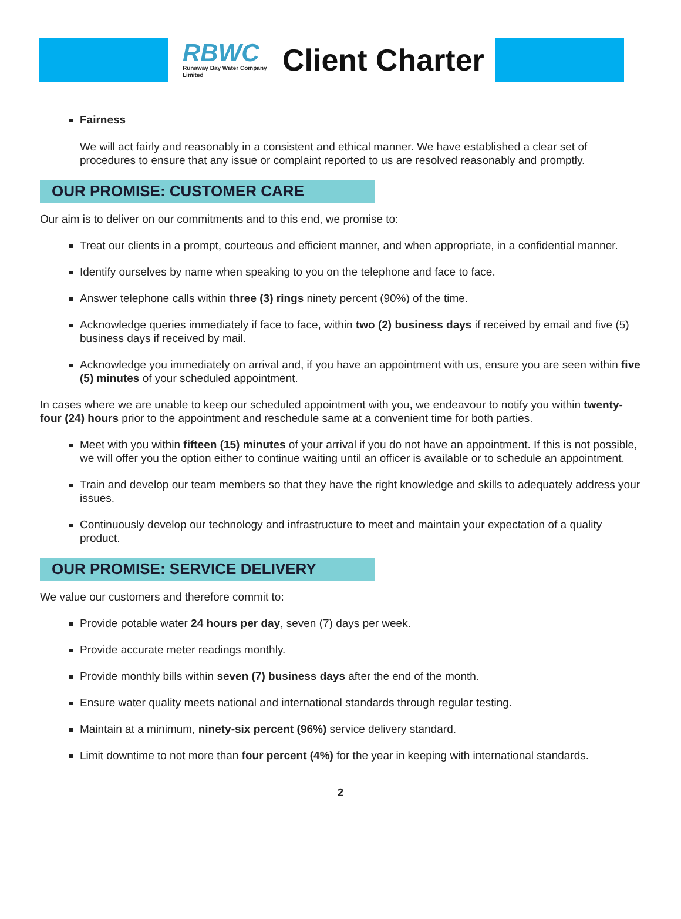RBWC
Runaway Bay Water Company Limited
Client Charter
Fairness
We will act fairly and reasonably in a consistent and ethical manner. We have established a clear set of procedures to ensure that any issue or complaint reported to us are resolved reasonably and promptly.
OUR PROMISE: CUSTOMER CARE
Our aim is to deliver on our commitments and to this end, we promise to:
Treat our clients in a prompt, courteous and efficient manner, and when appropriate, in a confidential manner.
Identify ourselves by name when speaking to you on the telephone and face to face.
Answer telephone calls within three (3) rings ninety percent (90%) of the time.
Acknowledge queries immediately if face to face, within two (2) business days if received by email and five (5) business days if received by mail.
Acknowledge you immediately on arrival and, if you have an appointment with us, ensure you are seen within five (5) minutes of your scheduled appointment.
In cases where we are unable to keep our scheduled appointment with you, we endeavour to notify you within twenty-four (24) hours prior to the appointment and reschedule same at a convenient time for both parties.
Meet with you within fifteen (15) minutes of your arrival if you do not have an appointment. If this is not possible, we will offer you the option either to continue waiting until an officer is available or to schedule an appointment.
Train and develop our team members so that they have the right knowledge and skills to adequately address your issues.
Continuously develop our technology and infrastructure to meet and maintain your expectation of a quality product.
OUR PROMISE: SERVICE DELIVERY
We value our customers and therefore commit to:
Provide potable water 24 hours per day, seven (7) days per week.
Provide accurate meter readings monthly.
Provide monthly bills within seven (7) business days after the end of the month.
Ensure water quality meets national and international standards through regular testing.
Maintain at a minimum, ninety-six percent (96%) service delivery standard.
Limit downtime to not more than four percent (4%) for the year in keeping with international standards.
2